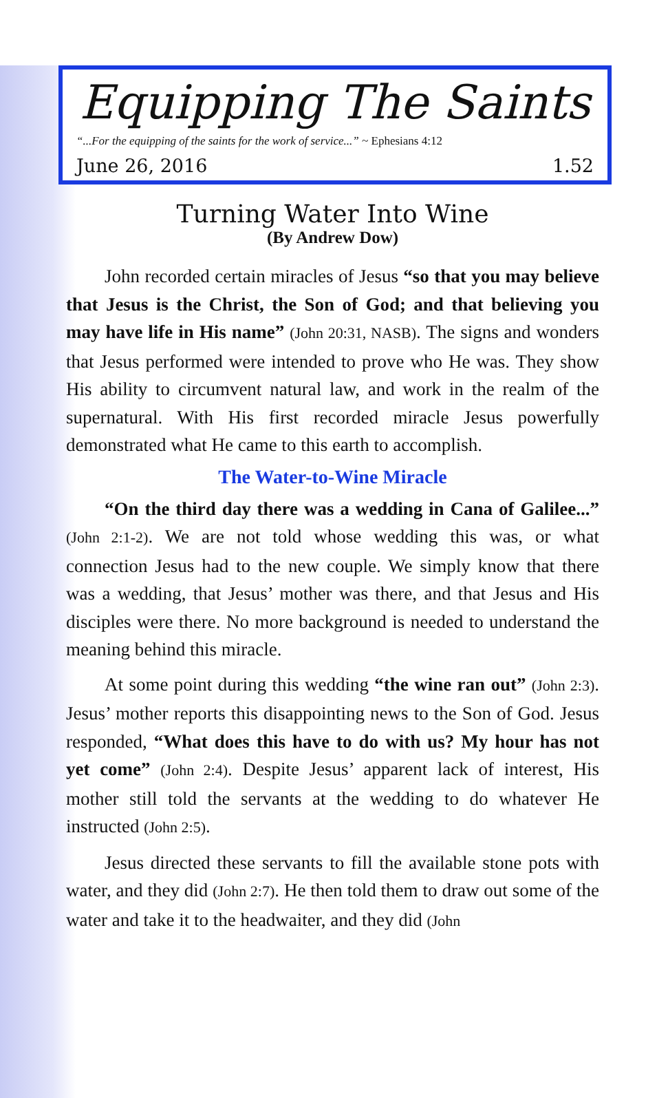Equipping The Saints
“...For the equipping of the saints for the work of service...” ~ Ephesians 4:12
June 26, 2016 1.52
Turning Water Into Wine
(By Andrew Dow)
John recorded certain miracles of Jesus “so that you may believe that Jesus is the Christ, the Son of God; and that believing you may have life in His name” (John 20:31, NASB). The signs and wonders that Jesus performed were intended to prove who He was. They show His ability to circumvent natural law, and work in the realm of the supernatural. With His first recorded miracle Jesus powerfully demonstrated what He came to this earth to accomplish.
The Water-to-Wine Miracle
“On the third day there was a wedding in Cana of Galilee...” (John 2:1-2). We are not told whose wedding this was, or what connection Jesus had to the new couple. We simply know that there was a wedding, that Jesus’ mother was there, and that Jesus and His disciples were there. No more background is needed to understand the meaning behind this miracle.
At some point during this wedding “the wine ran out” (John 2:3). Jesus’ mother reports this disappointing news to the Son of God. Jesus responded, “What does this have to do with us? My hour has not yet come” (John 2:4). Despite Jesus’ apparent lack of interest, His mother still told the servants at the wedding to do whatever He instructed (John 2:5).
Jesus directed these servants to fill the available stone pots with water, and they did (John 2:7). He then told them to draw out some of the water and take it to the headwaiter, and they did (John